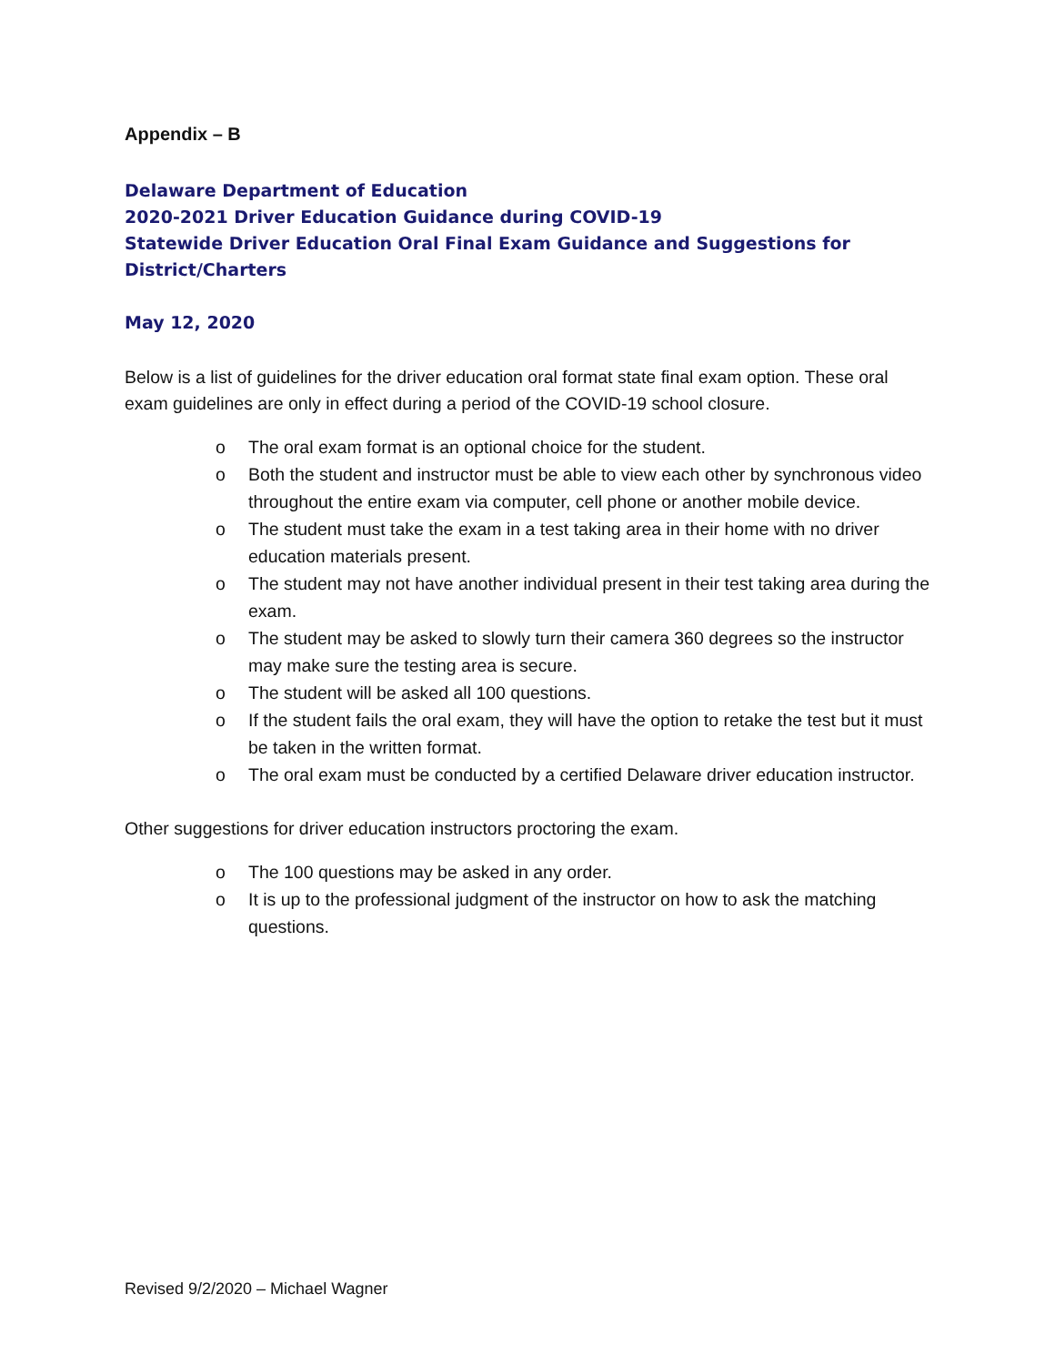Appendix – B
Delaware Department of Education
2020-2021 Driver Education Guidance during COVID-19
Statewide Driver Education Oral Final Exam Guidance and Suggestions for District/Charters
May 12, 2020
Below is a list of guidelines for the driver education oral format state final exam option. These oral exam guidelines are only in effect during a period of the COVID-19 school closure.
o The oral exam format is an optional choice for the student.
o Both the student and instructor must be able to view each other by synchronous video throughout the entire exam via computer, cell phone or another mobile device.
o The student must take the exam in a test taking area in their home with no driver education materials present.
o The student may not have another individual present in their test taking area during the exam.
o The student may be asked to slowly turn their camera 360 degrees so the instructor may make sure the testing area is secure.
o The student will be asked all 100 questions.
o If the student fails the oral exam, they will have the option to retake the test but it must be taken in the written format.
o The oral exam must be conducted by a certified Delaware driver education instructor.
Other suggestions for driver education instructors proctoring the exam.
o The 100 questions may be asked in any order.
o It is up to the professional judgment of the instructor on how to ask the matching questions.
Revised 9/2/2020 – Michael Wagner